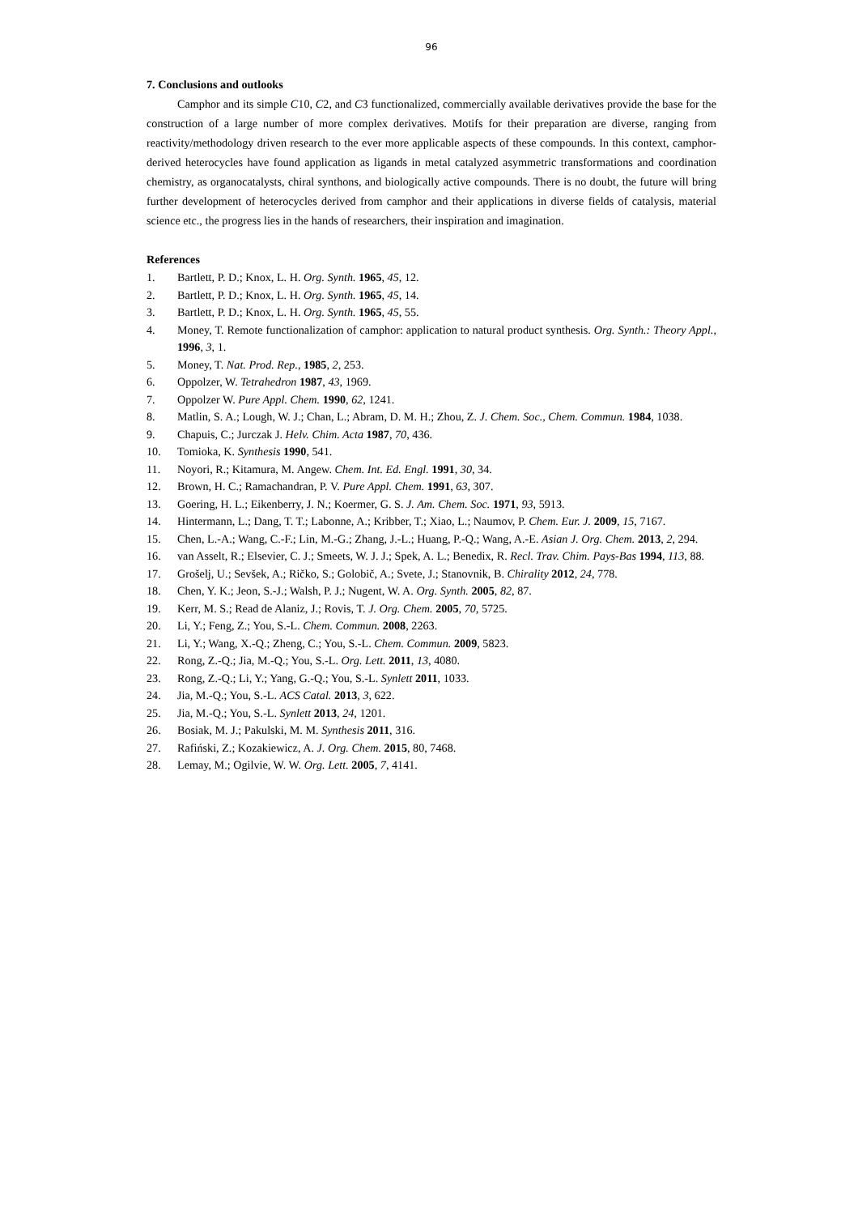96
7. Conclusions and outlooks
Camphor and its simple C10, C2, and C3 functionalized, commercially available derivatives provide the base for the construction of a large number of more complex derivatives. Motifs for their preparation are diverse, ranging from reactivity/methodology driven research to the ever more applicable aspects of these compounds. In this context, camphor-derived heterocycles have found application as ligands in metal catalyzed asymmetric transformations and coordination chemistry, as organocatalysts, chiral synthons, and biologically active compounds. There is no doubt, the future will bring further development of heterocycles derived from camphor and their applications in diverse fields of catalysis, material science etc., the progress lies in the hands of researchers, their inspiration and imagination.
References
1. Bartlett, P. D.; Knox, L. H. Org. Synth. 1965, 45, 12.
2. Bartlett, P. D.; Knox, L. H. Org. Synth. 1965, 45, 14.
3. Bartlett, P. D.; Knox, L. H. Org. Synth. 1965, 45, 55.
4. Money, T. Remote functionalization of camphor: application to natural product synthesis. Org. Synth.: Theory Appl., 1996, 3, 1.
5. Money, T. Nat. Prod. Rep., 1985, 2, 253.
6. Oppolzer, W. Tetrahedron 1987, 43, 1969.
7. Oppolzer W. Pure Appl. Chem. 1990, 62, 1241.
8. Matlin, S. A.; Lough, W. J.; Chan, L.; Abram, D. M. H.; Zhou, Z. J. Chem. Soc., Chem. Commun. 1984, 1038.
9. Chapuis, C.; Jurczak J. Helv. Chim. Acta 1987, 70, 436.
10. Tomioka, K. Synthesis 1990, 541.
11. Noyori, R.; Kitamura, M. Angew. Chem. Int. Ed. Engl. 1991, 30, 34.
12. Brown, H. C.; Ramachandran, P. V. Pure Appl. Chem. 1991, 63, 307.
13. Goering, H. L.; Eikenberry, J. N.; Koermer, G. S. J. Am. Chem. Soc. 1971, 93, 5913.
14. Hintermann, L.; Dang, T. T.; Labonne, A.; Kribber, T.; Xiao, L.; Naumov, P. Chem. Eur. J. 2009, 15, 7167.
15. Chen, L.-A.; Wang, C.-F.; Lin, M.-G.; Zhang, J.-L.; Huang, P.-Q.; Wang, A.-E. Asian J. Org. Chem. 2013, 2, 294.
16. van Asselt, R.; Elsevier, C. J.; Smeets, W. J. J.; Spek, A. L.; Benedix, R. Recl. Trav. Chim. Pays-Bas 1994, 113, 88.
17. Grošelj, U.; Sevšek, A.; Ričko, S.; Golobič, A.; Svete, J.; Stanovnik, B. Chirality 2012, 24, 778.
18. Chen, Y. K.; Jeon, S.-J.; Walsh, P. J.; Nugent, W. A. Org. Synth. 2005, 82, 87.
19. Kerr, M. S.; Read de Alaniz, J.; Rovis, T. J. Org. Chem. 2005, 70, 5725.
20. Li, Y.; Feng, Z.; You, S.-L. Chem. Commun. 2008, 2263.
21. Li, Y.; Wang, X.-Q.; Zheng, C.; You, S.-L. Chem. Commun. 2009, 5823.
22. Rong, Z.-Q.; Jia, M.-Q.; You, S.-L. Org. Lett. 2011, 13, 4080.
23. Rong, Z.-Q.; Li, Y.; Yang, G.-Q.; You, S.-L. Synlett 2011, 1033.
24. Jia, M.-Q.; You, S.-L. ACS Catal. 2013, 3, 622.
25. Jia, M.-Q.; You, S.-L. Synlett 2013, 24, 1201.
26. Bosiak, M. J.; Pakulski, M. M. Synthesis 2011, 316.
27. Rafiński, Z.; Kozakiewicz, A. J. Org. Chem. 2015, 80, 7468.
28. Lemay, M.; Ogilvie, W. W. Org. Lett. 2005, 7, 4141.